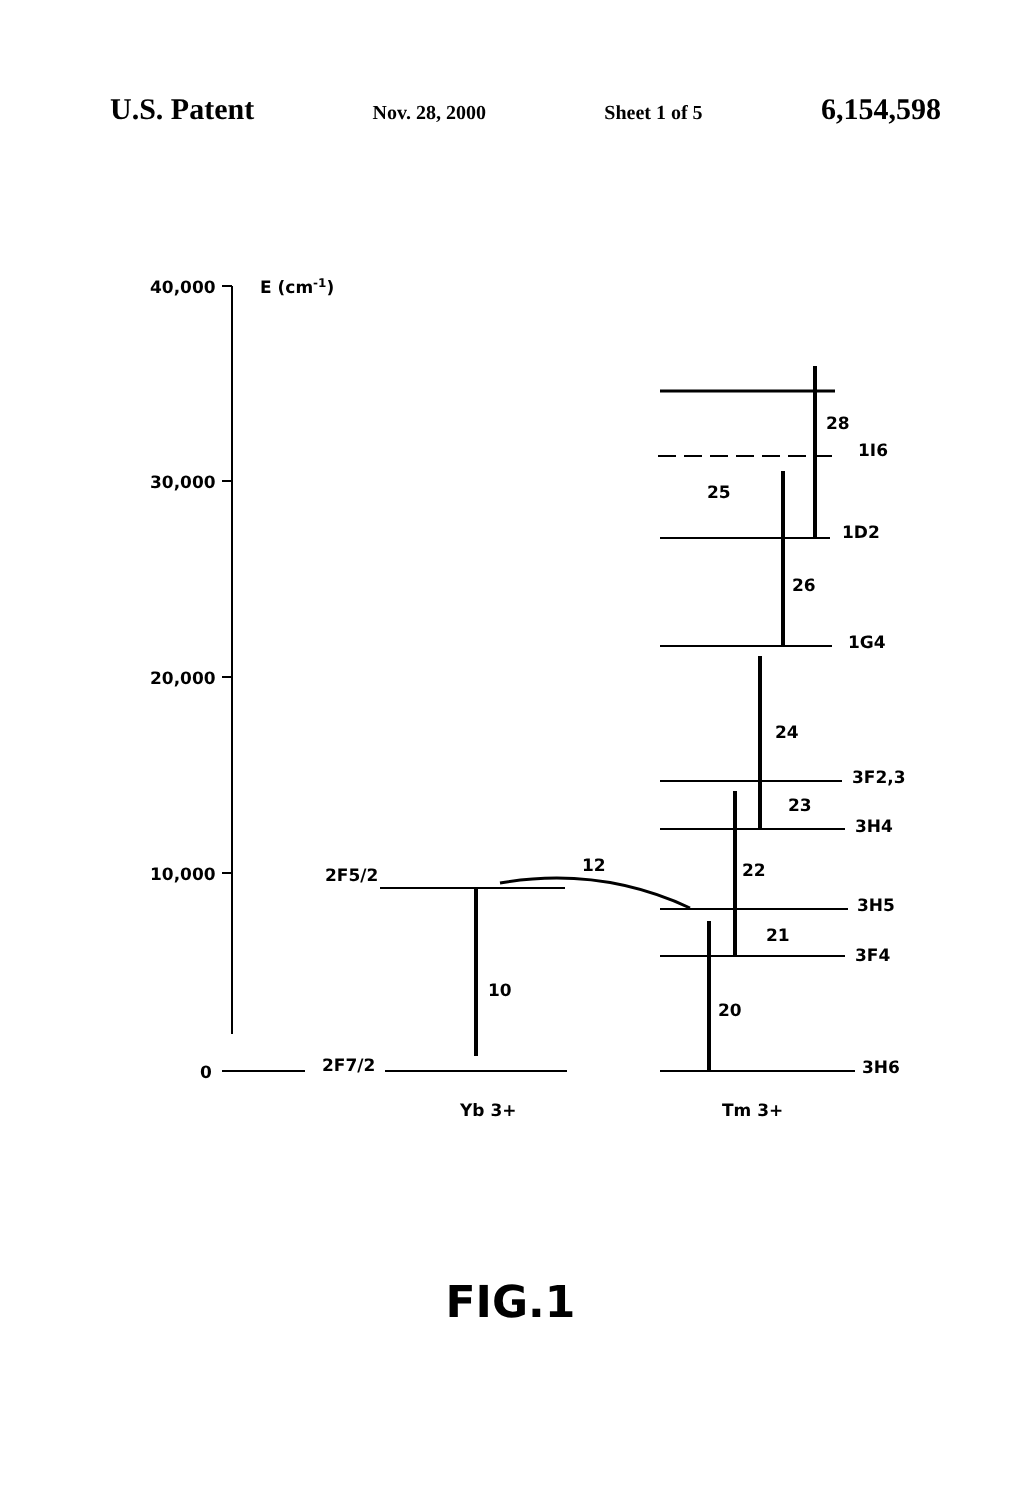U.S. Patent Nov. 28, 2000 Sheet 1 of 5 6,154,598
40,000
30,000
20,000
10,000
0
E (cm-1)
2F5/2
2F7/2
Yb 3+
Tm 3+
10
12
20
21
22
23
24
25
26
28
1I6
1D2
1G4
3F2,3
3H4
3H5
3F4
3H6
FIG.1